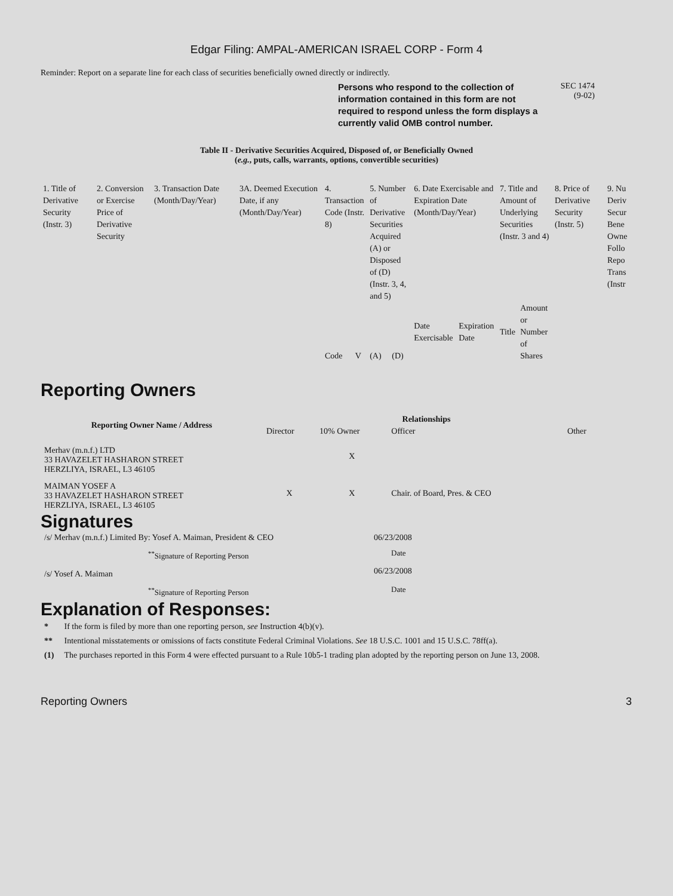Edgar Filing: AMPAL-AMERICAN ISRAEL CORP - Form 4
Reminder: Report on a separate line for each class of securities beneficially owned directly or indirectly.
Persons who respond to the collection of information contained in this form are not required to respond unless the form displays a currently valid OMB control number.
SEC 1474
(9-02)
Table II - Derivative Securities Acquired, Disposed of, or Beneficially Owned
(e.g., puts, calls, warrants, options, convertible securities)
| 1. Title of Derivative Security (Instr. 3) | 2. Conversion or Exercise Price of Derivative Security | 3. Transaction Date (Month/Day/Year) | 3A. Deemed Execution Date, if any (Month/Day/Year) | 4. Transaction Code (Instr. 8) | | 5. Number of Derivative Securities Acquired (A) or Disposed of (D) (Instr. 3, 4, and 5) | | 6. Date Exercisable and Expiration Date (Month/Day/Year) | | 7. Title and Amount of Underlying Securities (Instr. 3 and 4) | | 8. Price of Derivative Security (Instr. 5) | 9. Nu Deriv Secur Bene Owne Follo Repo Trans (Instr |
| | | | | Code | V | (A) | (D) | Date Exercisable | Expiration Date | Title | Amount or Number of Shares | | |
Reporting Owners
| Reporting Owner Name / Address | Relationships | | | |
| --- | --- | --- | --- | --- |
| | Director | 10% Owner | Officer | Other |
| Merhav (m.n.f.) LTD 33 HAVAZELET HASHARON STREET HERZLIYA, ISRAEL, L3 46105 | | X | | |
| MAIMAN YOSEF A 33 HAVAZELET HASHARON STREET HERZLIYA, ISRAEL, L3 46105 | X | X | Chair. of Board, Pres. & CEO | |
Signatures
| /s/ Merhav (m.n.f.) Limited By: Yosef A. Maiman, President & CEO | 06/23/2008 |
| <sup>**</sup> Signature of Reporting Person | Date |
| /s/ Yosef A. Maiman | 06/23/2008 |
| <sup>**</sup> Signature of Reporting Person | Date |
Explanation of Responses:
| * | If the form is filed by more than one reporting person, see Instruction 4(b)(v). |
| ** | Intentional misstatements or omissions of facts constitute Federal Criminal Violations. See 18 U.S.C. 1001 and 15 U.S.C. 78ff(a). |
| (1) | The purchases reported in this Form 4 were effected pursuant to a Rule 10b5-1 trading plan adopted by the reporting person on June 13, 2008. |
Reporting Owners 3